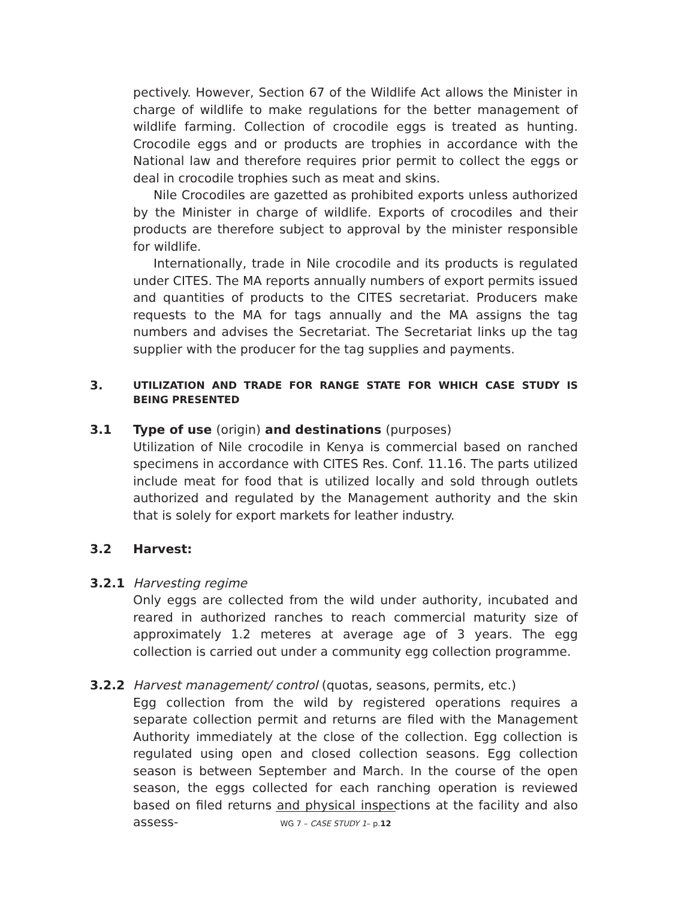pectively. However, Section 67 of the Wildlife Act allows the Minister in charge of wildlife to make regulations for the better management of wildlife farming. Collection of crocodile eggs is treated as hunting. Crocodile eggs and or products are trophies in accordance with the National law and therefore requires prior permit to collect the eggs or deal in crocodile trophies such as meat and skins.
Nile Crocodiles are gazetted as prohibited exports unless authorized by the Minister in charge of wildlife. Exports of crocodiles and their products are therefore subject to approval by the minister responsible for wildlife.
Internationally, trade in Nile crocodile and its products is regulated under CITES. The MA reports annually numbers of export permits issued and quantities of products to the CITES secretariat. Producers make requests to the MA for tags annually and the MA assigns the tag numbers and advises the Secretariat. The Secretariat links up the tag supplier with the producer for the tag supplies and payments.
3. UTILIZATION AND TRADE FOR RANGE STATE FOR WHICH CASE STUDY IS BEING PRESENTED
3.1 Type of use (origin) and destinations (purposes)
Utilization of Nile crocodile in Kenya is commercial based on ranched specimens in accordance with CITES Res. Conf. 11.16. The parts utilized include meat for food that is utilized locally and sold through outlets authorized and regulated by the Management authority and the skin that is solely for export markets for leather industry.
3.2 Harvest:
3.2.1 Harvesting regime
Only eggs are collected from the wild under authority, incubated and reared in authorized ranches to reach commercial maturity size of approximately 1.2 meteres at average age of 3 years. The egg collection is carried out under a community egg collection programme.
3.2.2 Harvest management/ control (quotas, seasons, permits, etc.)
Egg collection from the wild by registered operations requires a separate collection permit and returns are filed with the Management Authority immediately at the close of the collection. Egg collection is regulated using open and closed collection seasons. Egg collection season is between September and March. In the course of the open season, the eggs collected for each ranching operation is reviewed based on filed returns and physical inspections at the facility and also assess-
WG 7 – CASE STUDY 1– p.12